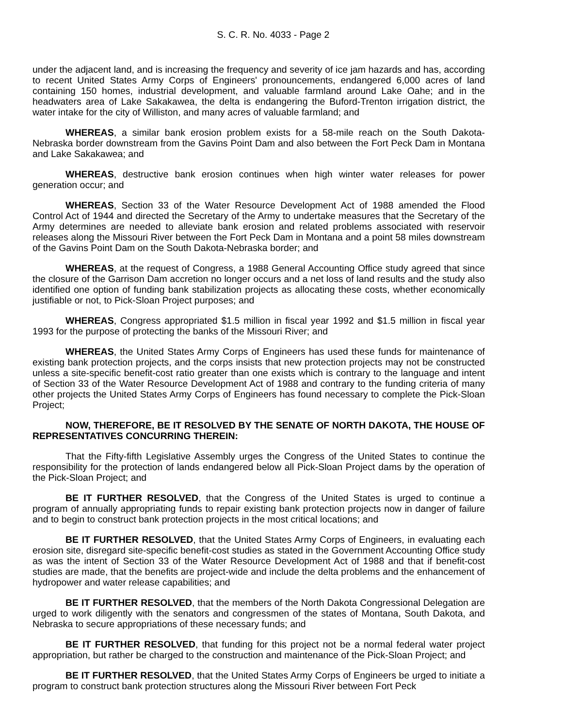S. C. R. No. 4033 - Page 2
under the adjacent land, and is increasing the frequency and severity of ice jam hazards and has, according to recent United States Army Corps of Engineers' pronouncements, endangered 6,000 acres of land containing 150 homes, industrial development, and valuable farmland around Lake Oahe; and in the headwaters area of Lake Sakakawea, the delta is endangering the Buford-Trenton irrigation district, the water intake for the city of Williston, and many acres of valuable farmland; and
WHEREAS, a similar bank erosion problem exists for a 58-mile reach on the South Dakota-Nebraska border downstream from the Gavins Point Dam and also between the Fort Peck Dam in Montana and Lake Sakakawea; and
WHEREAS, destructive bank erosion continues when high winter water releases for power generation occur; and
WHEREAS, Section 33 of the Water Resource Development Act of 1988 amended the Flood Control Act of 1944 and directed the Secretary of the Army to undertake measures that the Secretary of the Army determines are needed to alleviate bank erosion and related problems associated with reservoir releases along the Missouri River between the Fort Peck Dam in Montana and a point 58 miles downstream of the Gavins Point Dam on the South Dakota-Nebraska border; and
WHEREAS, at the request of Congress, a 1988 General Accounting Office study agreed that since the closure of the Garrison Dam accretion no longer occurs and a net loss of land results and the study also identified one option of funding bank stabilization projects as allocating these costs, whether economically justifiable or not, to Pick-Sloan Project purposes; and
WHEREAS, Congress appropriated $1.5 million in fiscal year 1992 and $1.5 million in fiscal year 1993 for the purpose of protecting the banks of the Missouri River; and
WHEREAS, the United States Army Corps of Engineers has used these funds for maintenance of existing bank protection projects, and the corps insists that new protection projects may not be constructed unless a site-specific benefit-cost ratio greater than one exists which is contrary to the language and intent of Section 33 of the Water Resource Development Act of 1988 and contrary to the funding criteria of many other projects the United States Army Corps of Engineers has found necessary to complete the Pick-Sloan Project;
NOW, THEREFORE, BE IT RESOLVED BY THE SENATE OF NORTH DAKOTA, THE HOUSE OF REPRESENTATIVES CONCURRING THEREIN:
That the Fifty-fifth Legislative Assembly urges the Congress of the United States to continue the responsibility for the protection of lands endangered below all Pick-Sloan Project dams by the operation of the Pick-Sloan Project; and
BE IT FURTHER RESOLVED, that the Congress of the United States is urged to continue a program of annually appropriating funds to repair existing bank protection projects now in danger of failure and to begin to construct bank protection projects in the most critical locations; and
BE IT FURTHER RESOLVED, that the United States Army Corps of Engineers, in evaluating each erosion site, disregard site-specific benefit-cost studies as stated in the Government Accounting Office study as was the intent of Section 33 of the Water Resource Development Act of 1988 and that if benefit-cost studies are made, that the benefits are project-wide and include the delta problems and the enhancement of hydropower and water release capabilities; and
BE IT FURTHER RESOLVED, that the members of the North Dakota Congressional Delegation are urged to work diligently with the senators and congressmen of the states of Montana, South Dakota, and Nebraska to secure appropriations of these necessary funds; and
BE IT FURTHER RESOLVED, that funding for this project not be a normal federal water project appropriation, but rather be charged to the construction and maintenance of the Pick-Sloan Project; and
BE IT FURTHER RESOLVED, that the United States Army Corps of Engineers be urged to initiate a program to construct bank protection structures along the Missouri River between Fort Peck